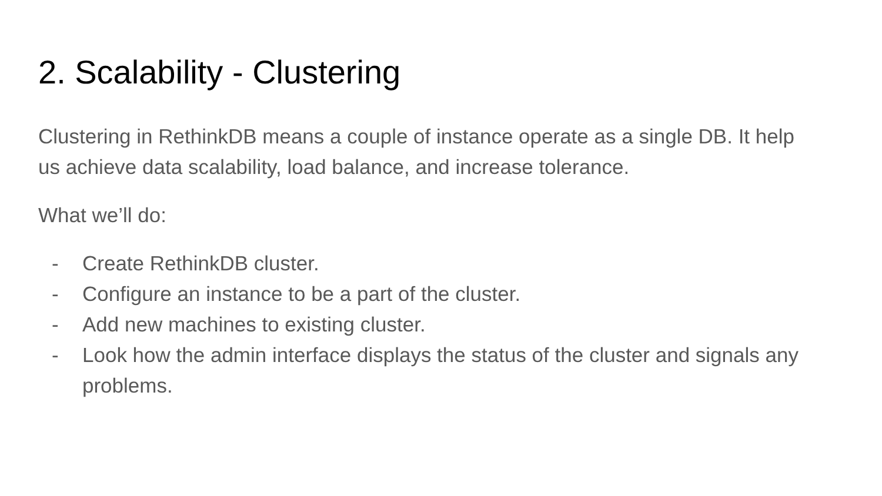2. Scalability - Clustering
Clustering in RethinkDB means a couple of instance operate as a single DB. It help us achieve data scalability, load balance, and increase tolerance.
What we’ll do:
- Create RethinkDB cluster.
- Configure an instance to be a part of the cluster.
- Add new machines to existing cluster.
- Look how the admin interface displays the status of the cluster and signals any problems.